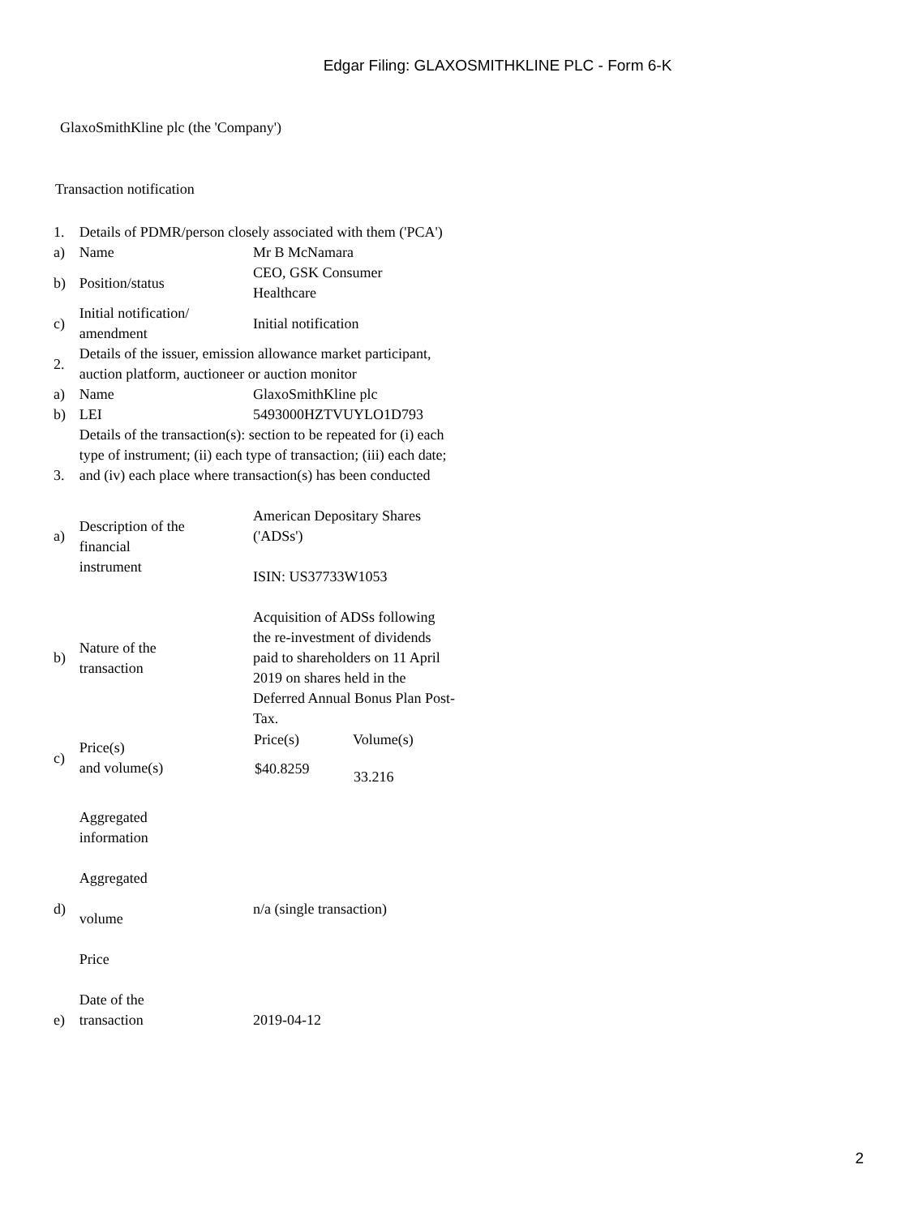Edgar Filing: GLAXOSMITHKLINE PLC - Form 6-K
GlaxoSmithKline plc (the 'Company')
Transaction notification
| 1. | Details of PDMR/person closely associated with them ('PCA') | |
| a) | Name | Mr B McNamara |
| b) | Position/status | CEO, GSK Consumer Healthcare |
| c) | Initial notification/ amendment | Initial notification |
| 2. | Details of the issuer, emission allowance market participant, auction platform, auctioneer or auction monitor | |
| a) | Name | GlaxoSmithKline plc |
| b) | LEI | 5493000HZTVUYLO1D793 |
| 3. | Details of the transaction(s): section to be repeated for (i) each type of instrument; (ii) each type of transaction; (iii) each date; and (iv) each place where transaction(s) has been conducted | |
| a) | Description of the financial instrument | American Depositary Shares ('ADSs') ISIN: US37733W1053 |
| b) | Nature of the transaction | Acquisition of ADSs following the re-investment of dividends paid to shareholders on 11 April 2019 on shares held in the Deferred Annual Bonus Plan Post-Tax. |
| c) | Price(s) and volume(s) | / Price(s) / Volume(s) / / --- / --- / / $40.8259 / 33.216 / |
| | Aggregated information | |
| d) | Aggregated volume Price | n/a (single transaction) |
| e) | Date of the transaction | 2019-04-12 |
2